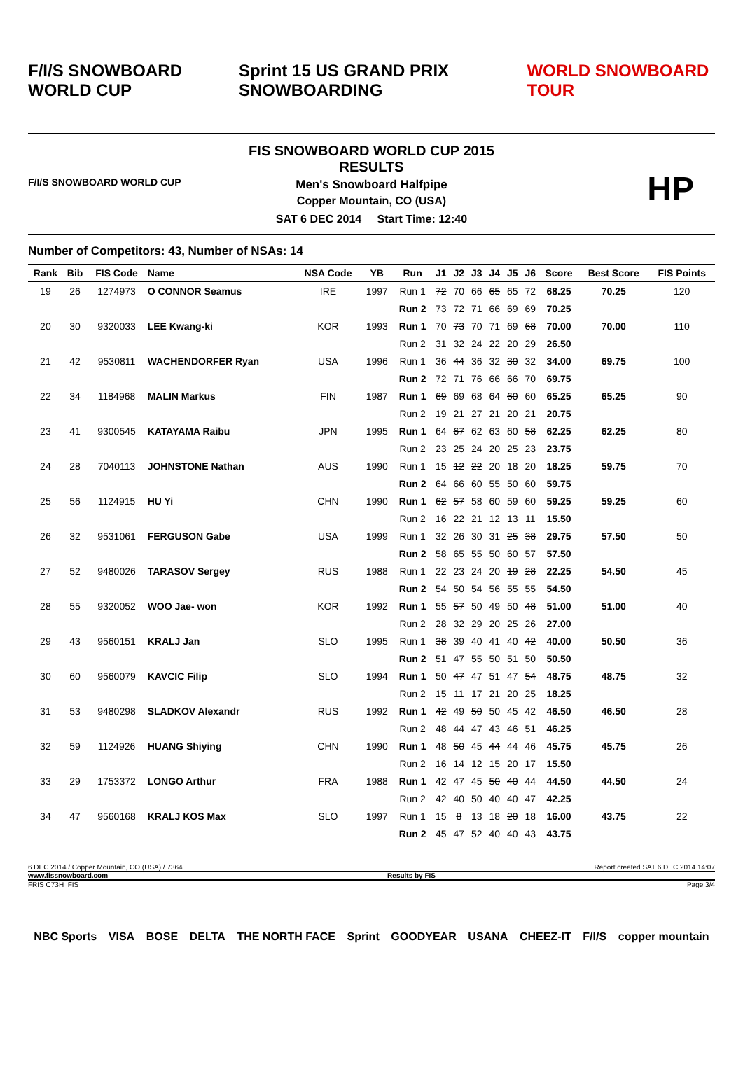F/I/S SNOWBOARD WORLD CUP Sprint 15 US GRAND PRIX SNOWBOARDING WORLD SNOWBOARD TOUR
F/I/S SNOWBOARD WORLD CUP HP
FIS SNOWBOARD WORLD CUP 2015
RESULTS
Men's Snowboard Halfpipe
Copper Mountain, CO (USA)
SAT 6 DEC 2014 Start Time: 12:40
Number of Competitors: 43, Number of NSAs: 14
| Rank | Bib | FIS Code | Name | NSA Code | YB | Run | J1 | J2 | J3 | J4 | J5 | J6 | Score | Best Score | FIS Points |
| --- | --- | --- | --- | --- | --- | --- | --- | --- | --- | --- | --- | --- | --- | --- | --- |
| 19 | 26 | 1274973 | O CONNOR Seamus | IRE | 1997 | Run 1 | 72 | 70 | 66 | 65 | 65 | 72 | 68.25 | 70.25 | 120 |
| | | | | | | Run 2 | 73 | 72 | 71 | 66 | 69 | 69 | 70.25 | | |
| 20 | 30 | 9320033 | LEE Kwang-ki | KOR | 1993 | Run 1 | 70 | 73 | 70 | 71 | 69 | 68 | 70.00 | 70.00 | 110 |
| | | | | | | Run 2 | 31 | 32 | 24 | 22 | 20 | 29 | 26.50 | | |
| 21 | 42 | 9530811 | WACHENDORFER Ryan | USA | 1996 | Run 1 | 36 | 44 | 36 | 32 | 30 | 32 | 34.00 | 69.75 | 100 |
| | | | | | | Run 2 | 72 | 71 | 76 | 66 | 66 | 70 | 69.75 | | |
| 22 | 34 | 1184968 | MALIN Markus | FIN | 1987 | Run 1 | 69 | 69 | 68 | 64 | 60 | 60 | 65.25 | 65.25 | 90 |
| | | | | | | Run 2 | 19 | 21 | 27 | 21 | 20 | 21 | 20.75 | | |
| 23 | 41 | 9300545 | KATAYAMA Raibu | JPN | 1995 | Run 1 | 64 | 67 | 62 | 63 | 60 | 58 | 62.25 | 62.25 | 80 |
| | | | | | | Run 2 | 23 | 25 | 24 | 20 | 25 | 23 | 23.75 | | |
| 24 | 28 | 7040113 | JOHNSTONE Nathan | AUS | 1990 | Run 1 | 15 | 12 | 22 | 20 | 18 | 20 | 18.25 | 59.75 | 70 |
| | | | | | | Run 2 | 64 | 66 | 60 | 55 | 50 | 60 | 59.75 | | |
| 25 | 56 | 1124915 | HU Yi | CHN | 1990 | Run 1 | 62 | 57 | 58 | 60 | 59 | 60 | 59.25 | 59.25 | 60 |
| | | | | | | Run 2 | 16 | 22 | 21 | 12 | 13 | 11 | 15.50 | | |
| 26 | 32 | 9531061 | FERGUSON Gabe | USA | 1999 | Run 1 | 32 | 26 | 30 | 31 | 25 | 38 | 29.75 | 57.50 | 50 |
| | | | | | | Run 2 | 58 | 65 | 55 | 50 | 60 | 57 | 57.50 | | |
| 27 | 52 | 9480026 | TARASOV Sergey | RUS | 1988 | Run 1 | 22 | 23 | 24 | 20 | 19 | 28 | 22.25 | 54.50 | 45 |
| | | | | | | Run 2 | 54 | 50 | 54 | 56 | 55 | 55 | 54.50 | | |
| 28 | 55 | 9320052 | WOO Jae- won | KOR | 1992 | Run 1 | 55 | 57 | 50 | 49 | 50 | 48 | 51.00 | 51.00 | 40 |
| | | | | | | Run 2 | 28 | 32 | 29 | 20 | 25 | 26 | 27.00 | | |
| 29 | 43 | 9560151 | KRALJ Jan | SLO | 1995 | Run 1 | 38 | 39 | 40 | 41 | 40 | 42 | 40.00 | 50.50 | 36 |
| | | | | | | Run 2 | 51 | 47 | 55 | 50 | 51 | 50 | 50.50 | | |
| 30 | 60 | 9560079 | KAVCIC Filip | SLO | 1994 | Run 1 | 50 | 47 | 47 | 51 | 47 | 54 | 48.75 | 48.75 | 32 |
| | | | | | | Run 2 | 15 | 11 | 17 | 21 | 20 | 25 | 18.25 | | |
| 31 | 53 | 9480298 | SLADKOV Alexandr | RUS | 1992 | Run 1 | 42 | 49 | 50 | 50 | 45 | 42 | 46.50 | 46.50 | 28 |
| | | | | | | Run 2 | 48 | 44 | 47 | 43 | 46 | 51 | 46.25 | | |
| 32 | 59 | 1124926 | HUANG Shiying | CHN | 1990 | Run 1 | 48 | 50 | 45 | 44 | 44 | 46 | 45.75 | 45.75 | 26 |
| | | | | | | Run 2 | 16 | 14 | 12 | 15 | 20 | 17 | 15.50 | | |
| 33 | 29 | 1753372 | LONGO Arthur | FRA | 1988 | Run 1 | 42 | 47 | 45 | 50 | 40 | 44 | 44.50 | 44.50 | 24 |
| | | | | | | Run 2 | 42 | 40 | 50 | 40 | 40 | 47 | 42.25 | | |
| 34 | 47 | 9560168 | KRALJ KOS Max | SLO | 1997 | Run 1 | 15 | 8 | 13 | 18 | 20 | 18 | 16.00 | 43.75 | 22 |
| | | | | | | Run 2 | 45 | 47 | 52 | 40 | 40 | 43 | 43.75 | | |
6 DEC 2014 / Copper Mountain, CO (USA) / 7364 Report created SAT 6 DEC 2014 14:07
www.fissnowboard.com Results by FIS
FRIS C73H_FIS Page 3/4
NBC Sports VISA BOSE DELTA THE NORTH FACE Sprint GOODYEAR USANA CHEEZ-IT F/I/S copper mountain